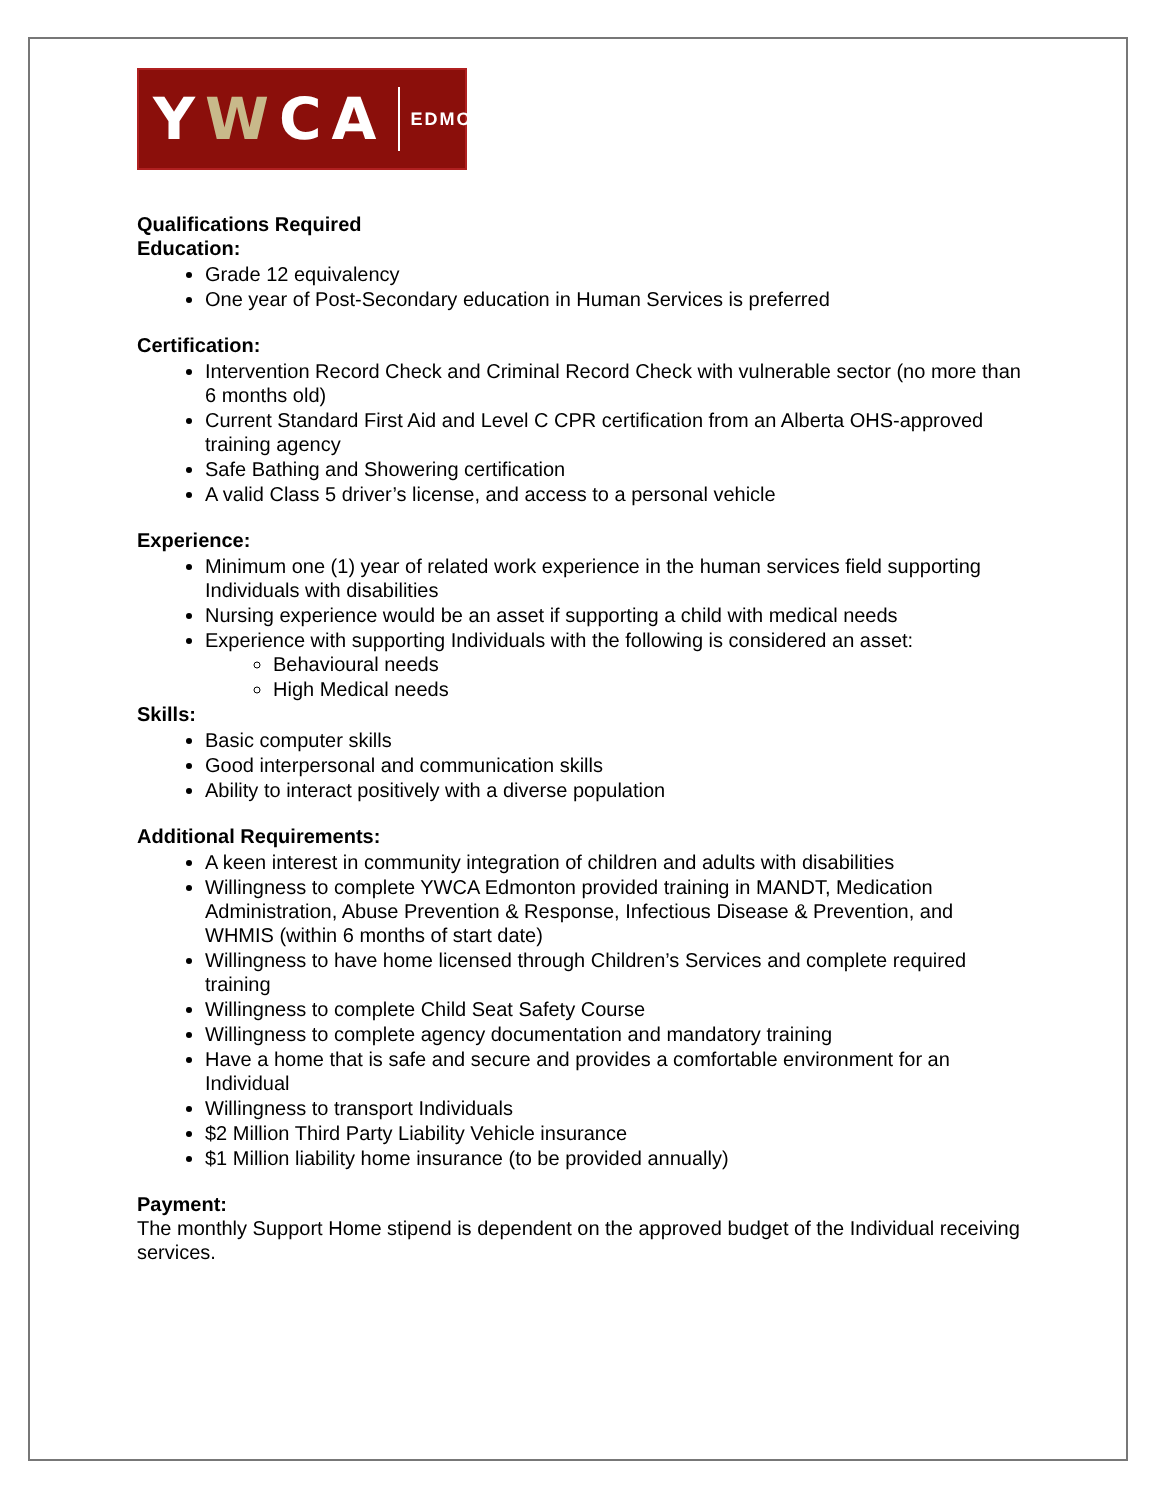YWCA
EDMONTON
Qualifications Required
Education:
Grade 12 equivalency
One year of Post-Secondary education in Human Services is preferred
Certification:
Intervention Record Check and Criminal Record Check with vulnerable sector (no more than 6 months old)
Current Standard First Aid and Level C CPR certification from an Alberta OHS-approved training agency
Safe Bathing and Showering certification
A valid Class 5 driver’s license, and access to a personal vehicle
Experience:
Minimum one (1) year of related work experience in the human services field supporting Individuals with disabilities
Nursing experience would be an asset if supporting a child with medical needs
Experience with supporting Individuals with the following is considered an asset:
Behavioural needs
High Medical needs
Skills:
Basic computer skills
Good interpersonal and communication skills
Ability to interact positively with a diverse population
Additional Requirements:
A keen interest in community integration of children and adults with disabilities
Willingness to complete YWCA Edmonton provided training in MANDT, Medication Administration, Abuse Prevention & Response, Infectious Disease & Prevention, and WHMIS (within 6 months of start date)
Willingness to have home licensed through Children’s Services and complete required training
Willingness to complete Child Seat Safety Course
Willingness to complete agency documentation and mandatory training
Have a home that is safe and secure and provides a comfortable environment for an Individual
Willingness to transport Individuals
$2 Million Third Party Liability Vehicle insurance
$1 Million liability home insurance (to be provided annually)
Payment:
The monthly Support Home stipend is dependent on the approved budget of the Individual receiving services.